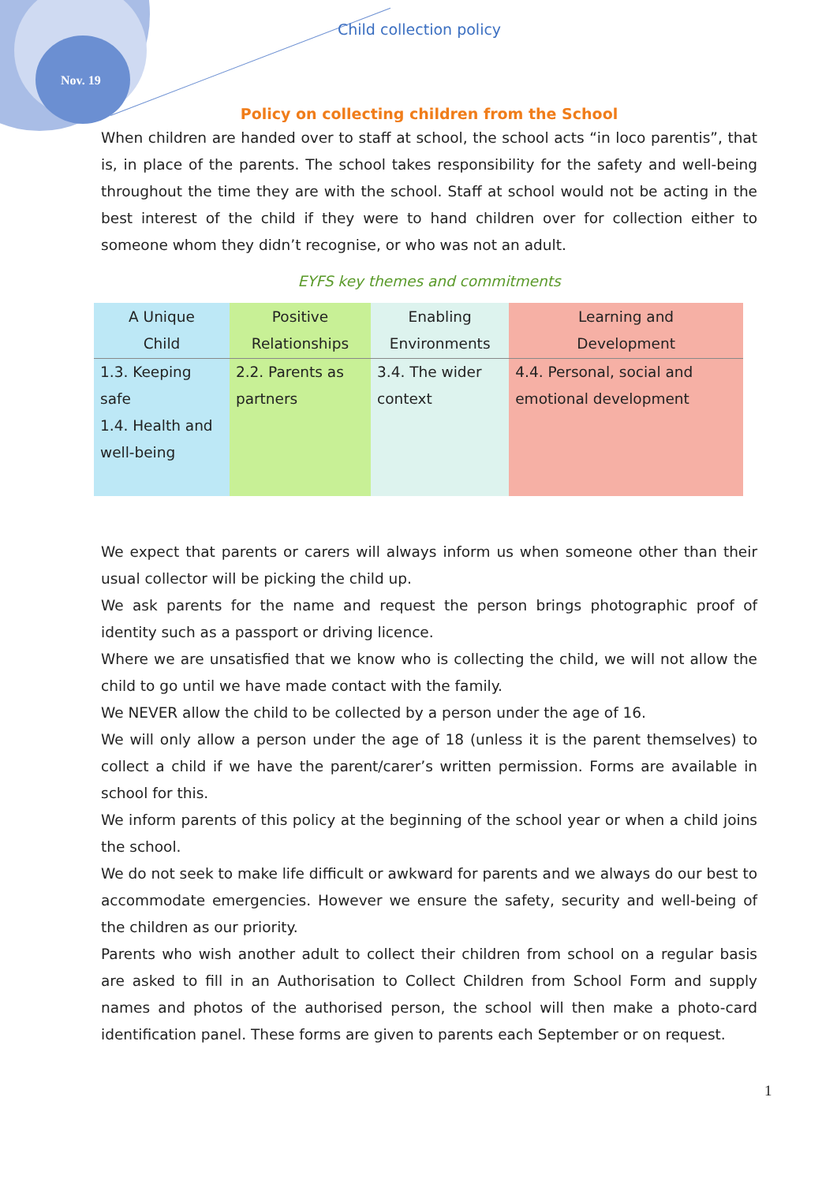Nov. 19
Child collection policy
Policy on collecting children from the School
When children are handed over to staff at school, the school acts “in loco parentis”, that is, in place of the parents. The school takes responsibility for the safety and well-being throughout the time they are with the school. Staff at school would not be acting in the best interest of the child if they were to hand children over for collection either to someone whom they didn’t recognise, or who was not an adult.
EYFS key themes and commitments
| A Unique Child | Positive Relationships | Enabling Environments | Learning and Development |
| --- | --- | --- | --- |
| 1.3. Keeping safe 1.4. Health and well-being | 2.2. Parents as partners | 3.4. The wider context | 4.4. Personal, social and emotional development |
We expect that parents or carers will always inform us when someone other than their usual collector will be picking the child up.
We ask parents for the name and request the person brings photographic proof of identity such as a passport or driving licence.
Where we are unsatisfied that we know who is collecting the child, we will not allow the child to go until we have made contact with the family.
We NEVER allow the child to be collected by a person under the age of 16.
We will only allow a person under the age of 18 (unless it is the parent themselves) to collect a child if we have the parent/carer’s written permission. Forms are available in school for this.
We inform parents of this policy at the beginning of the school year or when a child joins the school.
We do not seek to make life difficult or awkward for parents and we always do our best to accommodate emergencies. However we ensure the safety, security and well-being of the children as our priority.
Parents who wish another adult to collect their children from school on a regular basis are asked to fill in an Authorisation to Collect Children from School Form and supply names and photos of the authorised person, the school will then make a photo-card identification panel. These forms are given to parents each September or on request.
1